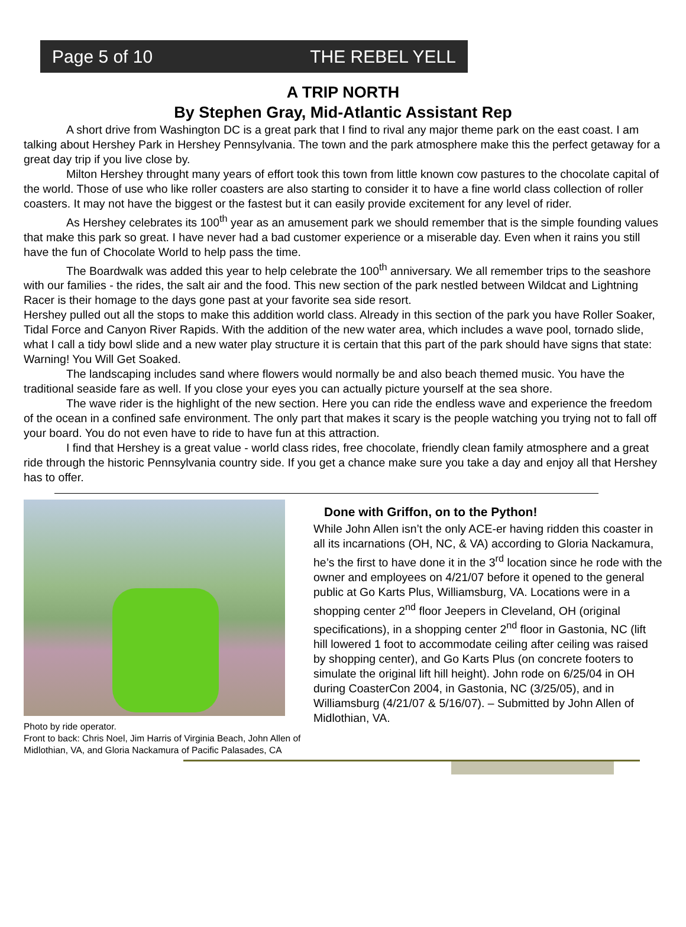Page 5 of 10 THE REBEL YELL
A TRIP NORTH
By Stephen Gray, Mid-Atlantic Assistant Rep
A short drive from Washington DC is a great park that I find to rival any major theme park on the east coast. I am talking about Hershey Park in Hershey Pennsylvania. The town and the park atmosphere make this the perfect getaway for a great day trip if you live close by.
Milton Hershey throught many years of effort took this town from little known cow pastures to the chocolate capital of the world. Those of use who like roller coasters are also starting to consider it to have a fine world class collection of roller coasters. It may not have the biggest or the fastest but it can easily provide excitement for any level of rider.
As Hershey celebrates its 100<sup>th</sup> year as an amusement park we should remember that is the simple founding values that make this park so great. I have never had a bad customer experience or a miserable day. Even when it rains you still have the fun of Chocolate World to help pass the time.
The Boardwalk was added this year to help celebrate the 100<sup>th</sup> anniversary. We all remember trips to the seashore with our families - the rides, the salt air and the food. This new section of the park nestled between Wildcat and Lightning Racer is their homage to the days gone past at your favorite sea side resort.
Hershey pulled out all the stops to make this addition world class. Already in this section of the park you have Roller Soaker, Tidal Force and Canyon River Rapids. With the addition of the new water area, which includes a wave pool, tornado slide, what I call a tidy bowl slide and a new water play structure it is certain that this part of the park should have signs that state: Warning! You Will Get Soaked.
The landscaping includes sand where flowers would normally be and also beach themed music. You have the traditional seaside fare as well. If you close your eyes you can actually picture yourself at the sea shore.
The wave rider is the highlight of the new section. Here you can ride the endless wave and experience the freedom of the ocean in a confined safe environment. The only part that makes it scary is the people watching you trying not to fall off your board. You do not even have to ride to have fun at this attraction.
I find that Hershey is a great value - world class rides, free chocolate, friendly clean family atmosphere and a great ride through the historic Pennsylvania country side. If you get a chance make sure you take a day and enjoy all that Hershey has to offer.
Photo by ride operator.
Front to back: Chris Noel, Jim Harris of Virginia Beach, John Allen of Midlothian, VA, and Gloria Nackamura of Pacific Palasades, CA
Done with Griffon, on to the Python!
While John Allen isn’t the only ACE-er having ridden this coaster in all its incarnations (OH, NC, & VA) according to Gloria Nackamura, he’s the first to have done it in the 3<sup>rd</sup> location since he rode with the owner and employees on 4/21/07 before it opened to the general public at Go Karts Plus, Williamsburg, VA. Locations were in a shopping center 2<sup>nd</sup> floor Jeepers in Cleveland, OH (original specifications), in a shopping center 2<sup>nd</sup> floor in Gastonia, NC (lift hill lowered 1 foot to accommodate ceiling after ceiling was raised by shopping center), and Go Karts Plus (on concrete footers to simulate the original lift hill height). John rode on 6/25/04 in OH during CoasterCon 2004, in Gastonia, NC (3/25/05), and in Williamsburg (4/21/07 & 5/16/07). – Submitted by John Allen of Midlothian, VA.